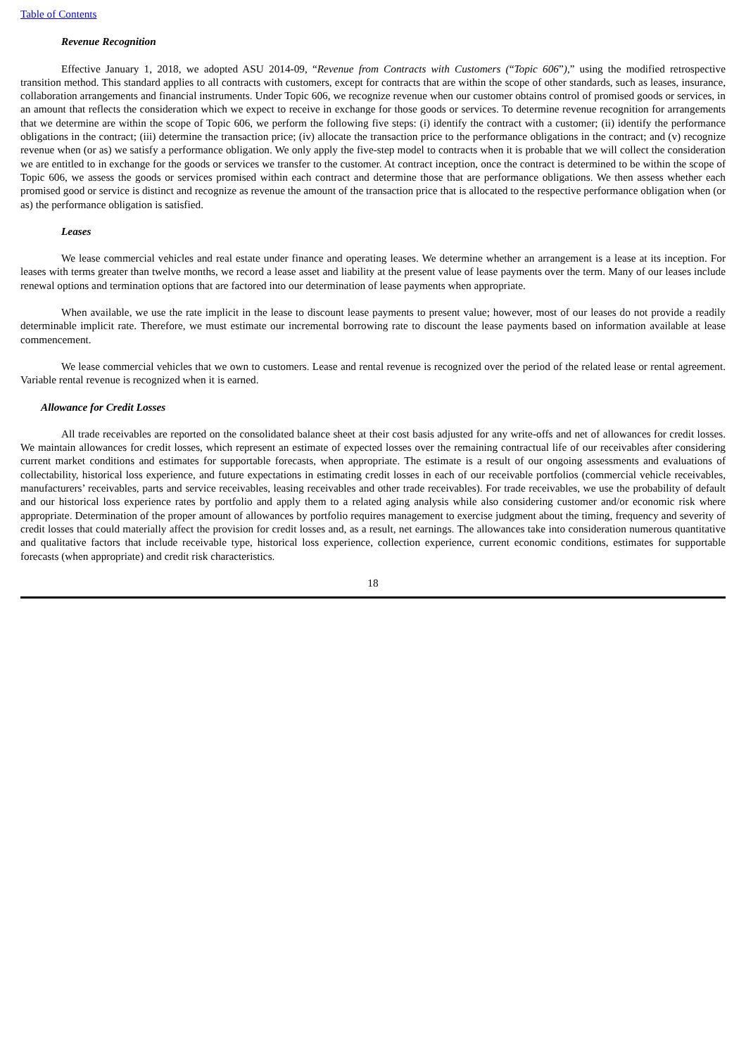Table of Contents
Revenue Recognition
Effective January 1, 2018, we adopted ASU 2014-09, “Revenue from Contracts with Customers (“Topic 606”),” using the modified retrospective transition method. This standard applies to all contracts with customers, except for contracts that are within the scope of other standards, such as leases, insurance, collaboration arrangements and financial instruments. Under Topic 606, we recognize revenue when our customer obtains control of promised goods or services, in an amount that reflects the consideration which we expect to receive in exchange for those goods or services. To determine revenue recognition for arrangements that we determine are within the scope of Topic 606, we perform the following five steps: (i) identify the contract with a customer; (ii) identify the performance obligations in the contract; (iii) determine the transaction price; (iv) allocate the transaction price to the performance obligations in the contract; and (v) recognize revenue when (or as) we satisfy a performance obligation. We only apply the five-step model to contracts when it is probable that we will collect the consideration we are entitled to in exchange for the goods or services we transfer to the customer. At contract inception, once the contract is determined to be within the scope of Topic 606, we assess the goods or services promised within each contract and determine those that are performance obligations. We then assess whether each promised good or service is distinct and recognize as revenue the amount of the transaction price that is allocated to the respective performance obligation when (or as) the performance obligation is satisfied.
Leases
We lease commercial vehicles and real estate under finance and operating leases. We determine whether an arrangement is a lease at its inception. For leases with terms greater than twelve months, we record a lease asset and liability at the present value of lease payments over the term. Many of our leases include renewal options and termination options that are factored into our determination of lease payments when appropriate.
When available, we use the rate implicit in the lease to discount lease payments to present value; however, most of our leases do not provide a readily determinable implicit rate. Therefore, we must estimate our incremental borrowing rate to discount the lease payments based on information available at lease commencement.
We lease commercial vehicles that we own to customers. Lease and rental revenue is recognized over the period of the related lease or rental agreement. Variable rental revenue is recognized when it is earned.
Allowance for Credit Losses
All trade receivables are reported on the consolidated balance sheet at their cost basis adjusted for any write-offs and net of allowances for credit losses. We maintain allowances for credit losses, which represent an estimate of expected losses over the remaining contractual life of our receivables after considering current market conditions and estimates for supportable forecasts, when appropriate. The estimate is a result of our ongoing assessments and evaluations of collectability, historical loss experience, and future expectations in estimating credit losses in each of our receivable portfolios (commercial vehicle receivables, manufacturers’ receivables, parts and service receivables, leasing receivables and other trade receivables). For trade receivables, we use the probability of default and our historical loss experience rates by portfolio and apply them to a related aging analysis while also considering customer and/or economic risk where appropriate. Determination of the proper amount of allowances by portfolio requires management to exercise judgment about the timing, frequency and severity of credit losses that could materially affect the provision for credit losses and, as a result, net earnings. The allowances take into consideration numerous quantitative and qualitative factors that include receivable type, historical loss experience, collection experience, current economic conditions, estimates for supportable forecasts (when appropriate) and credit risk characteristics.
18